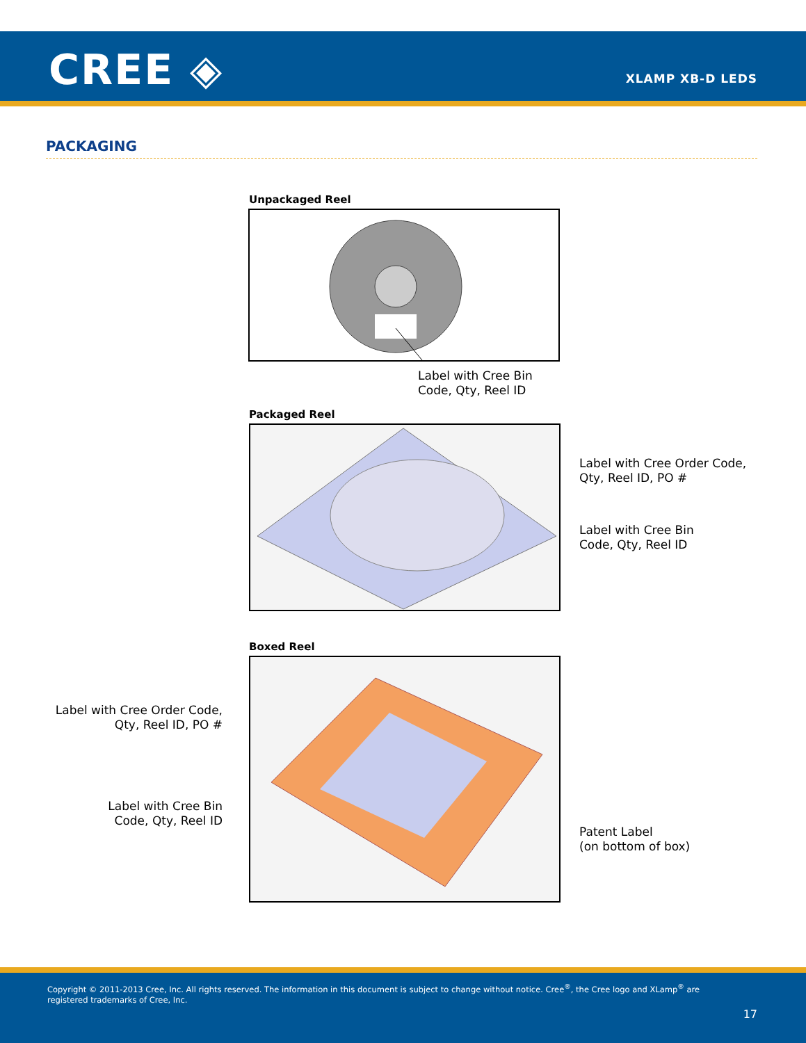CREE ◈ XLAMP XB-D LEDS
PACKAGING
Unpackaged Reel
Label with Cree Bin
Code, Qty, Reel ID
Packaged Reel
Label with Cree Order Code,
Qty, Reel ID, PO #
Label with Cree Bin
Code, Qty, Reel ID
Boxed Reel
Label with Cree Order Code,
Qty, Reel ID, PO #
Label with Cree Bin
Code, Qty, Reel ID
Patent Label
(on bottom of box)
Copyright © 2011-2013 Cree, Inc. All rights reserved. The information in this document is subject to change without notice. Cree<sup>®</sup>, the Cree logo and XLamp<sup>®</sup> are registered trademarks of Cree, Inc.
17